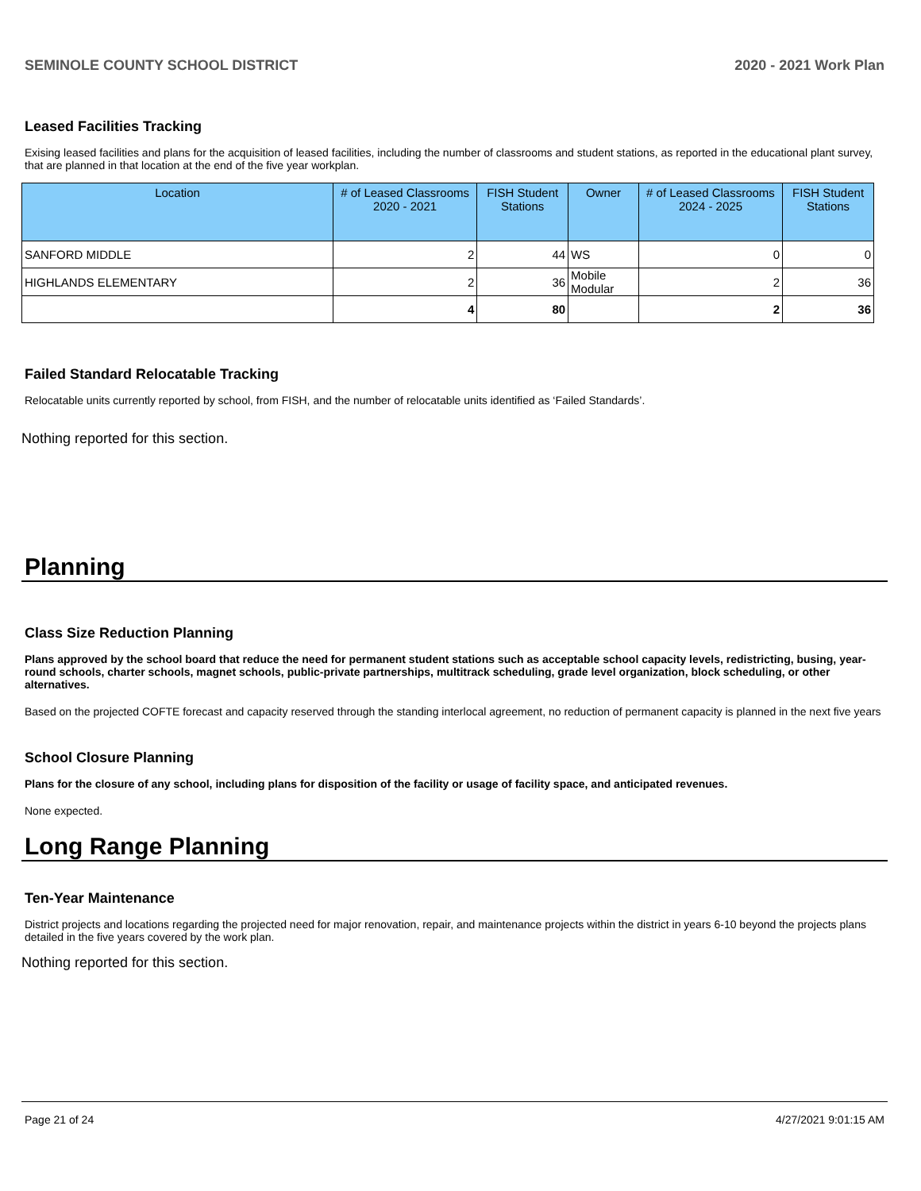SEMINOLE COUNTY SCHOOL DISTRICT 2020 - 2021 Work Plan
Leased Facilities Tracking
Exising leased facilities and plans for the acquisition of leased facilities, including the number of classrooms and student stations, as reported in the educational plant survey, that are planned in that location at the end of the five year workplan.
| Location | # of Leased Classrooms 2020 - 2021 | FISH Student Stations | Owner | # of Leased Classrooms 2024 - 2025 | FISH Student Stations |
| --- | --- | --- | --- | --- | --- |
| SANFORD MIDDLE | 2 | 44 | WS | 0 | 0 |
| HIGHLANDS ELEMENTARY | 2 | 36 | Mobile Modular | 2 | 36 |
| | 4 | 80 | | 2 | 36 |
Failed Standard Relocatable Tracking
Relocatable units currently reported by school, from FISH, and the number of relocatable units identified as ‘Failed Standards’.
Nothing reported for this section.
Planning
Class Size Reduction Planning
Plans approved by the school board that reduce the need for permanent student stations such as acceptable school capacity levels, redistricting, busing, year-round schools, charter schools, magnet schools, public-private partnerships, multitrack scheduling, grade level organization, block scheduling, or other alternatives.
Based on the projected COFTE forecast and capacity reserved through the standing interlocal agreement, no reduction of permanent capacity is planned in the next five years
School Closure Planning
Plans for the closure of any school, including plans for disposition of the facility or usage of facility space, and anticipated revenues.
None expected.
Long Range Planning
Ten-Year Maintenance
District projects and locations regarding the projected need for major renovation, repair, and maintenance projects within the district in years 6-10 beyond the projects plans detailed in the five years covered by the work plan.
Nothing reported for this section.
Page 21 of 24 4/27/2021 9:01:15 AM